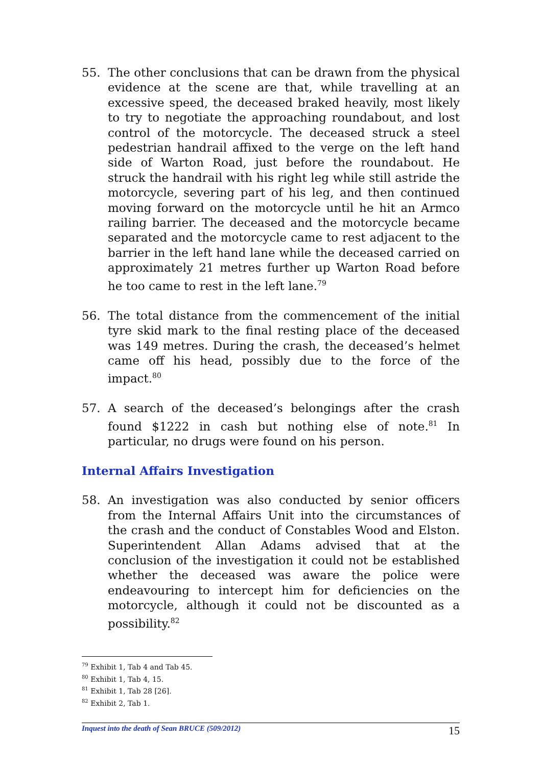55. The other conclusions that can be drawn from the physical evidence at the scene are that, while travelling at an excessive speed, the deceased braked heavily, most likely to try to negotiate the approaching roundabout, and lost control of the motorcycle. The deceased struck a steel pedestrian handrail affixed to the verge on the left hand side of Warton Road, just before the roundabout. He struck the handrail with his right leg while still astride the motorcycle, severing part of his leg, and then continued moving forward on the motorcycle until he hit an Armco railing barrier. The deceased and the motorcycle became separated and the motorcycle came to rest adjacent to the barrier in the left hand lane while the deceased carried on approximately 21 metres further up Warton Road before he too came to rest in the left lane.<sup>79</sup>
56. The total distance from the commencement of the initial tyre skid mark to the final resting place of the deceased was 149 metres. During the crash, the deceased’s helmet came off his head, possibly due to the force of the impact.<sup>80</sup>
57. A search of the deceased’s belongings after the crash found $1222 in cash but nothing else of note.<sup>81</sup> In particular, no drugs were found on his person.
Internal Affairs Investigation
58. An investigation was also conducted by senior officers from the Internal Affairs Unit into the circumstances of the crash and the conduct of Constables Wood and Elston. Superintendent Allan Adams advised that at the conclusion of the investigation it could not be established whether the deceased was aware the police were endeavouring to intercept him for deficiencies on the motorcycle, although it could not be discounted as a possibility.<sup>82</sup>
<sup>79</sup> Exhibit 1, Tab 4 and Tab 45.
<sup>80</sup> Exhibit 1, Tab 4, 15.
<sup>81</sup> Exhibit 1, Tab 28 [26].
<sup>82</sup> Exhibit 2, Tab 1.
Inquest into the death of Sean BRUCE (509/2012) 15